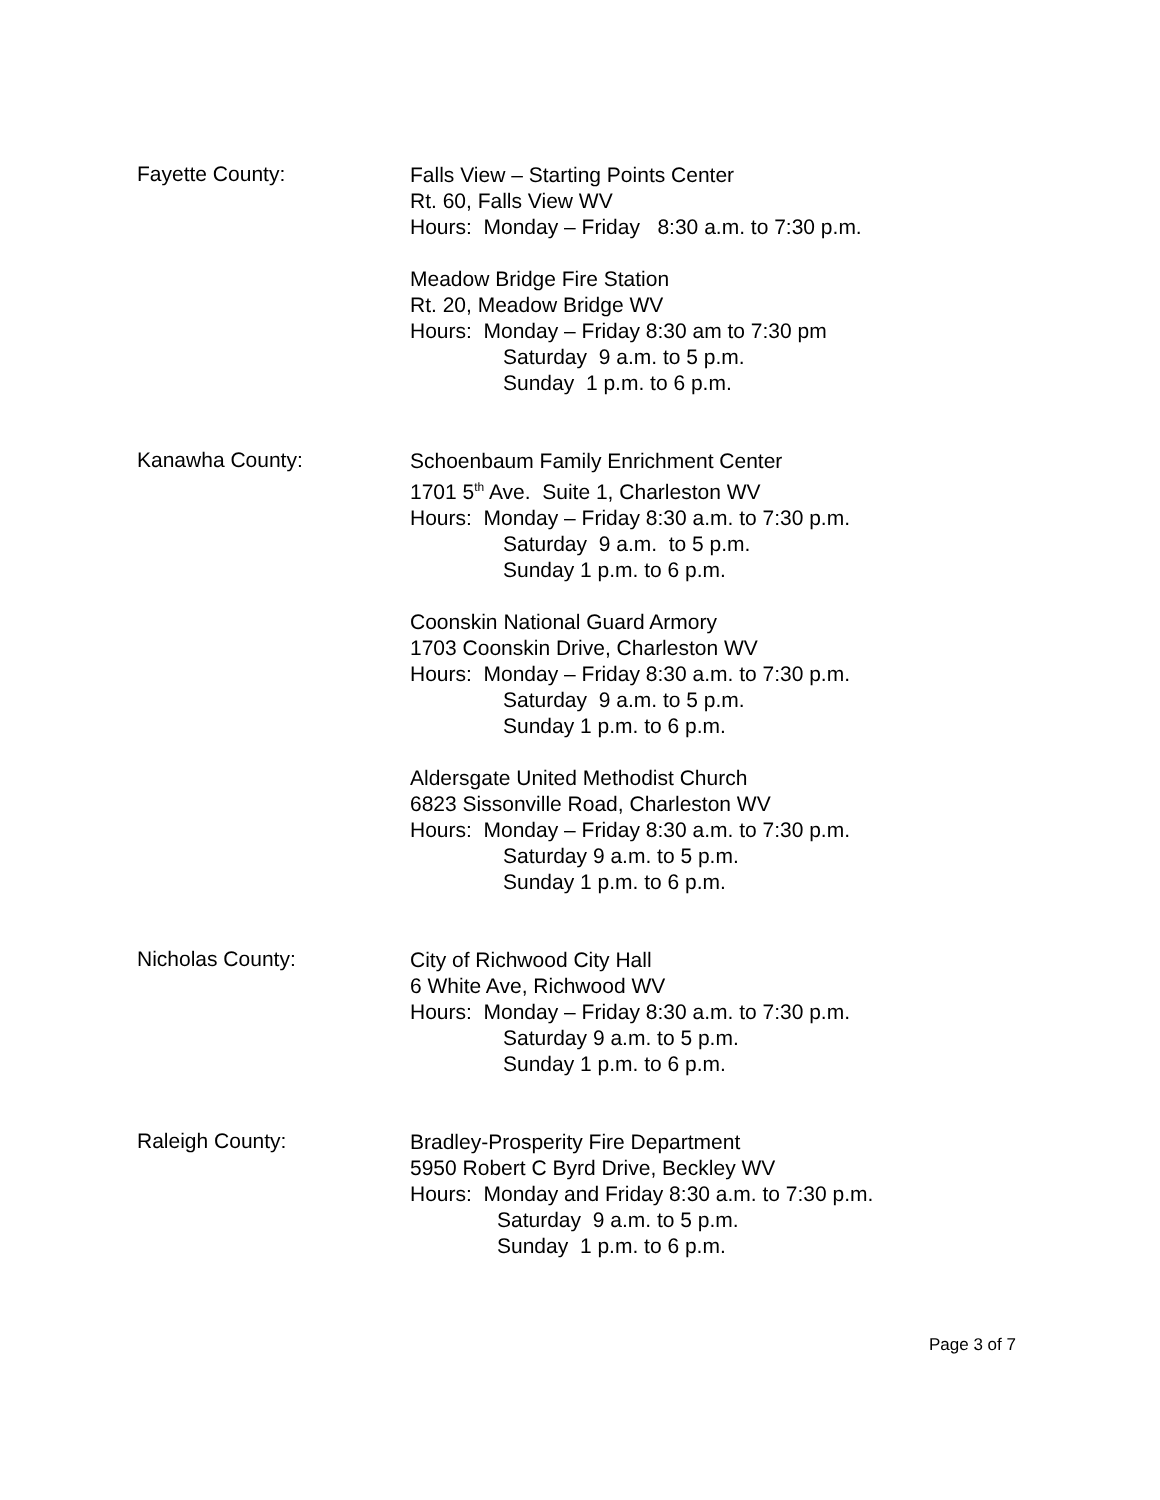Fayette County:
Falls View – Starting Points Center
Rt. 60, Falls View WV
Hours: Monday – Friday 8:30 a.m. to 7:30 p.m.
Meadow Bridge Fire Station
Rt. 20, Meadow Bridge WV
Hours: Monday – Friday 8:30 am to 7:30 pm
Saturday 9 a.m. to 5 p.m.
Sunday 1 p.m. to 6 p.m.
Kanawha County:
Schoenbaum Family Enrichment Center
1701 5<sup>th</sup> Ave. Suite 1, Charleston WV
Hours: Monday – Friday 8:30 a.m. to 7:30 p.m.
Saturday 9 a.m. to 5 p.m.
Sunday 1 p.m. to 6 p.m.
Coonskin National Guard Armory
1703 Coonskin Drive, Charleston WV
Hours: Monday – Friday 8:30 a.m. to 7:30 p.m.
Saturday 9 a.m. to 5 p.m.
Sunday 1 p.m. to 6 p.m.
Aldersgate United Methodist Church
6823 Sissonville Road, Charleston WV
Hours: Monday – Friday 8:30 a.m. to 7:30 p.m.
Saturday 9 a.m. to 5 p.m.
Sunday 1 p.m. to 6 p.m.
Nicholas County:
City of Richwood City Hall
6 White Ave, Richwood WV
Hours: Monday – Friday 8:30 a.m. to 7:30 p.m.
Saturday 9 a.m. to 5 p.m.
Sunday 1 p.m. to 6 p.m.
Raleigh County:
Bradley-Prosperity Fire Department
5950 Robert C Byrd Drive, Beckley WV
Hours: Monday and Friday 8:30 a.m. to 7:30 p.m.
Saturday 9 a.m. to 5 p.m.
Sunday 1 p.m. to 6 p.m.
Page 3 of 7